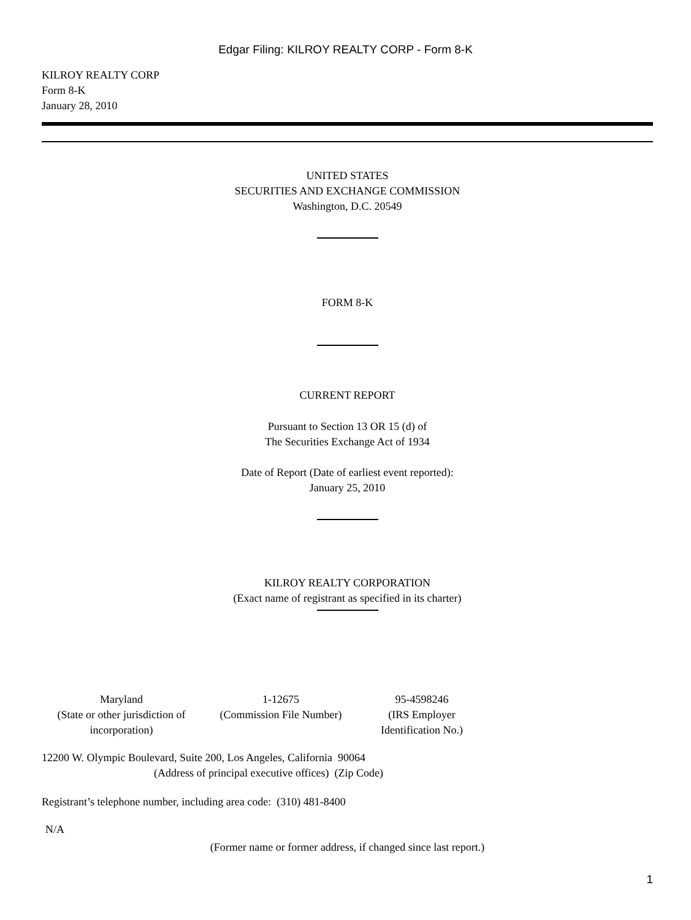Edgar Filing: KILROY REALTY CORP - Form 8-K
KILROY REALTY CORP
Form 8-K
January 28, 2010
UNITED STATES
SECURITIES AND EXCHANGE COMMISSION
Washington, D.C. 20549
FORM 8-K
CURRENT REPORT
Pursuant to Section 13 OR 15 (d) of
The Securities Exchange Act of 1934
Date of Report (Date of earliest event reported):
January 25, 2010
KILROY REALTY CORPORATION
(Exact name of registrant as specified in its charter)
| Maryland (State or other jurisdiction of incorporation) | 1-12675 (Commission File Number) | 95-4598246 (IRS Employer Identification No.) |
12200 W. Olympic Boulevard, Suite 200, Los Angeles, California 90064
(Address of principal executive offices) (Zip Code)
Registrant’s telephone number, including area code: (310) 481-8400
N/A
(Former name or former address, if changed since last report.)
1